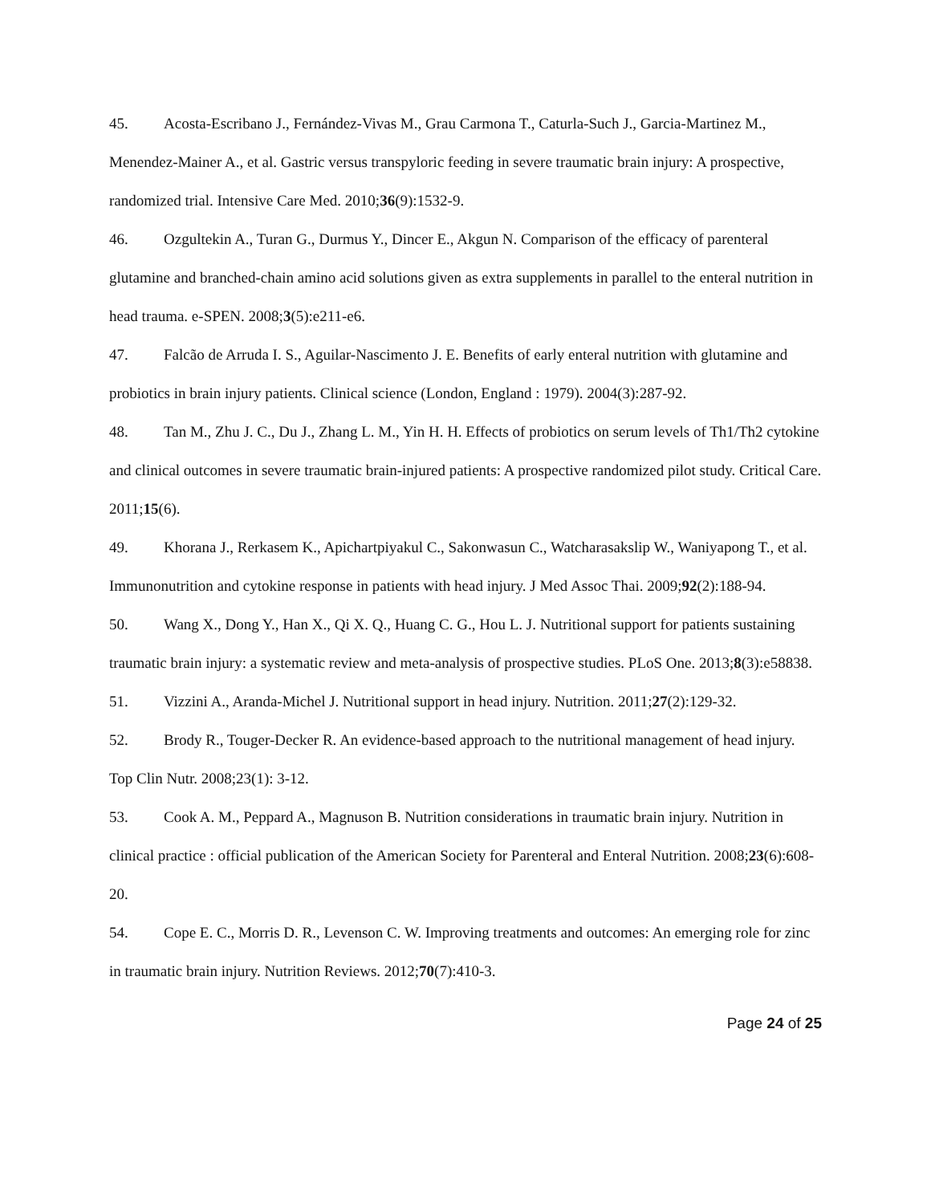45. Acosta-Escribano J., Fernández-Vivas M., Grau Carmona T., Caturla-Such J., Garcia-Martinez M., Menendez-Mainer A., et al. Gastric versus transpyloric feeding in severe traumatic brain injury: A prospective, randomized trial. Intensive Care Med. 2010;36(9):1532-9.
46. Ozgultekin A., Turan G., Durmus Y., Dincer E., Akgun N. Comparison of the efficacy of parenteral glutamine and branched-chain amino acid solutions given as extra supplements in parallel to the enteral nutrition in head trauma. e-SPEN. 2008;3(5):e211-e6.
47. Falcão de Arruda I. S., Aguilar-Nascimento J. E. Benefits of early enteral nutrition with glutamine and probiotics in brain injury patients. Clinical science (London, England : 1979). 2004(3):287-92.
48. Tan M., Zhu J. C., Du J., Zhang L. M., Yin H. H. Effects of probiotics on serum levels of Th1/Th2 cytokine and clinical outcomes in severe traumatic brain-injured patients: A prospective randomized pilot study. Critical Care. 2011;15(6).
49. Khorana J., Rerkasem K., Apichartpiyakul C., Sakonwasun C., Watcharasakslip W., Waniyapong T., et al. Immunonutrition and cytokine response in patients with head injury. J Med Assoc Thai. 2009;92(2):188-94.
50. Wang X., Dong Y., Han X., Qi X. Q., Huang C. G., Hou L. J. Nutritional support for patients sustaining traumatic brain injury: a systematic review and meta-analysis of prospective studies. PLoS One. 2013;8(3):e58838.
51. Vizzini A., Aranda-Michel J. Nutritional support in head injury. Nutrition. 2011;27(2):129-32.
52. Brody R., Touger-Decker R. An evidence-based approach to the nutritional management of head injury. Top Clin Nutr. 2008;23(1): 3-12.
53. Cook A. M., Peppard A., Magnuson B. Nutrition considerations in traumatic brain injury. Nutrition in clinical practice : official publication of the American Society for Parenteral and Enteral Nutrition. 2008;23(6):608-20.
54. Cope E. C., Morris D. R., Levenson C. W. Improving treatments and outcomes: An emerging role for zinc in traumatic brain injury. Nutrition Reviews. 2012;70(7):410-3.
Page 24 of 25